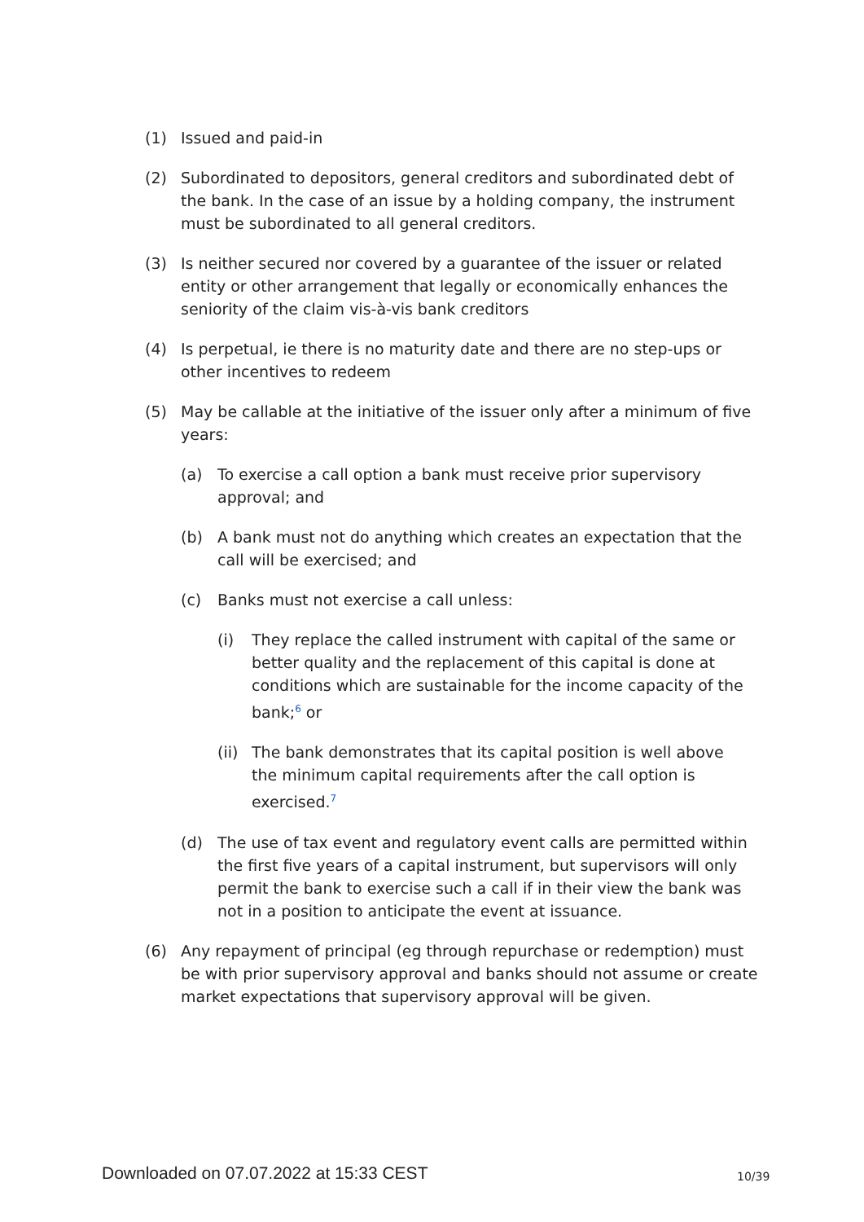(1) Issued and paid-in
(2) Subordinated to depositors, general creditors and subordinated debt of the bank. In the case of an issue by a holding company, the instrument must be subordinated to all general creditors.
(3) Is neither secured nor covered by a guarantee of the issuer or related entity or other arrangement that legally or economically enhances the seniority of the claim vis-à-vis bank creditors
(4) Is perpetual, ie there is no maturity date and there are no step-ups or other incentives to redeem
(5) May be callable at the initiative of the issuer only after a minimum of five years:
(a) To exercise a call option a bank must receive prior supervisory approval; and
(b) A bank must not do anything which creates an expectation that the call will be exercised; and
(c) Banks must not exercise a call unless:
(i) They replace the called instrument with capital of the same or better quality and the replacement of this capital is done at conditions which are sustainable for the income capacity of the bank;<sup>6</sup> or
(ii) The bank demonstrates that its capital position is well above the minimum capital requirements after the call option is exercised.<sup>7</sup>
(d) The use of tax event and regulatory event calls are permitted within the first five years of a capital instrument, but supervisors will only permit the bank to exercise such a call if in their view the bank was not in a position to anticipate the event at issuance.
(6) Any repayment of principal (eg through repurchase or redemption) must be with prior supervisory approval and banks should not assume or create market expectations that supervisory approval will be given.
Downloaded on 07.07.2022 at 15:33 CEST
10/39